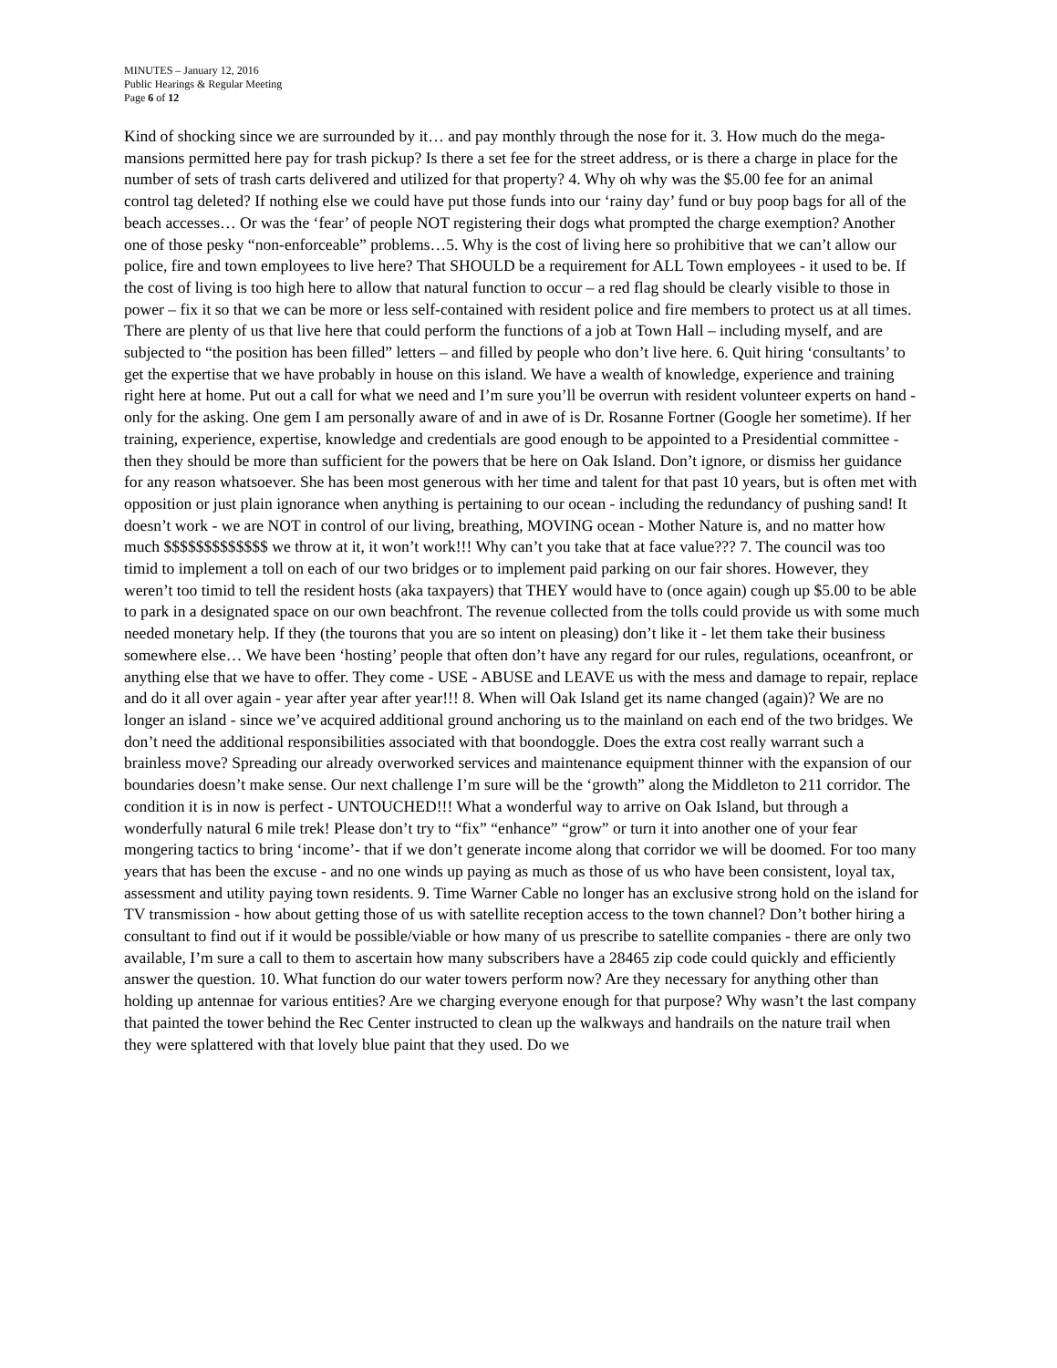MINUTES – January 12, 2016
Public Hearings & Regular Meeting
Page 6 of 12
Kind of shocking since we are surrounded by it… and pay monthly through the nose for it. 3. How much do the mega-mansions permitted here pay for trash pickup? Is there a set fee for the street address, or is there a charge in place for the number of sets of trash carts delivered and utilized for that property? 4. Why oh why was the $5.00 fee for an animal control tag deleted? If nothing else we could have put those funds into our ‘rainy day’ fund or buy poop bags for all of the beach accesses… Or was the ‘fear’ of people NOT registering their dogs what prompted the charge exemption? Another one of those pesky “non-enforceable” problems…5. Why is the cost of living here so prohibitive that we can’t allow our police, fire and town employees to live here? That SHOULD be a requirement for ALL Town employees - it used to be. If the cost of living is too high here to allow that natural function to occur – a red flag should be clearly visible to those in power – fix it so that we can be more or less self-contained with resident police and fire members to protect us at all times. There are plenty of us that live here that could perform the functions of a job at Town Hall – including myself, and are subjected to “the position has been filled” letters – and filled by people who don’t live here. 6. Quit hiring ‘consultants’ to get the expertise that we have probably in house on this island. We have a wealth of knowledge, experience and training right here at home. Put out a call for what we need and I’m sure you’ll be overrun with resident volunteer experts on hand - only for the asking. One gem I am personally aware of and in awe of is Dr. Rosanne Fortner (Google her sometime). If her training, experience, expertise, knowledge and credentials are good enough to be appointed to a Presidential committee - then they should be more than sufficient for the powers that be here on Oak Island. Don’t ignore, or dismiss her guidance for any reason whatsoever. She has been most generous with her time and talent for that past 10 years, but is often met with opposition or just plain ignorance when anything is pertaining to our ocean - including the redundancy of pushing sand! It doesn’t work - we are NOT in control of our living, breathing, MOVING ocean - Mother Nature is, and no matter how much $$$$$$$$$$$$$ we throw at it, it won’t work!!! Why can’t you take that at face value??? 7. The council was too timid to implement a toll on each of our two bridges or to implement paid parking on our fair shores. However, they weren’t too timid to tell the resident hosts (aka taxpayers) that THEY would have to (once again) cough up $5.00 to be able to park in a designated space on our own beachfront. The revenue collected from the tolls could provide us with some much needed monetary help. If they (the tourons that you are so intent on pleasing) don’t like it - let them take their business somewhere else… We have been ‘hosting’ people that often don’t have any regard for our rules, regulations, oceanfront, or anything else that we have to offer. They come - USE - ABUSE and LEAVE us with the mess and damage to repair, replace and do it all over again - year after year after year!!! 8. When will Oak Island get its name changed (again)? We are no longer an island - since we’ve acquired additional ground anchoring us to the mainland on each end of the two bridges. We don’t need the additional responsibilities associated with that boondoggle. Does the extra cost really warrant such a brainless move? Spreading our already overworked services and maintenance equipment thinner with the expansion of our boundaries doesn’t make sense. Our next challenge I’m sure will be the ‘growth” along the Middleton to 211 corridor. The condition it is in now is perfect - UNTOUCHED!!! What a wonderful way to arrive on Oak Island, but through a wonderfully natural 6 mile trek! Please don’t try to “fix” “enhance” “grow” or turn it into another one of your fear mongering tactics to bring ‘income’- that if we don’t generate income along that corridor we will be doomed. For too many years that has been the excuse - and no one winds up paying as much as those of us who have been consistent, loyal tax, assessment and utility paying town residents. 9. Time Warner Cable no longer has an exclusive strong hold on the island for TV transmission - how about getting those of us with satellite reception access to the town channel? Don’t bother hiring a consultant to find out if it would be possible/viable or how many of us prescribe to satellite companies - there are only two available, I’m sure a call to them to ascertain how many subscribers have a 28465 zip code could quickly and efficiently answer the question. 10. What function do our water towers perform now? Are they necessary for anything other than holding up antennae for various entities? Are we charging everyone enough for that purpose? Why wasn’t the last company that painted the tower behind the Rec Center instructed to clean up the walkways and handrails on the nature trail when they were splattered with that lovely blue paint that they used. Do we